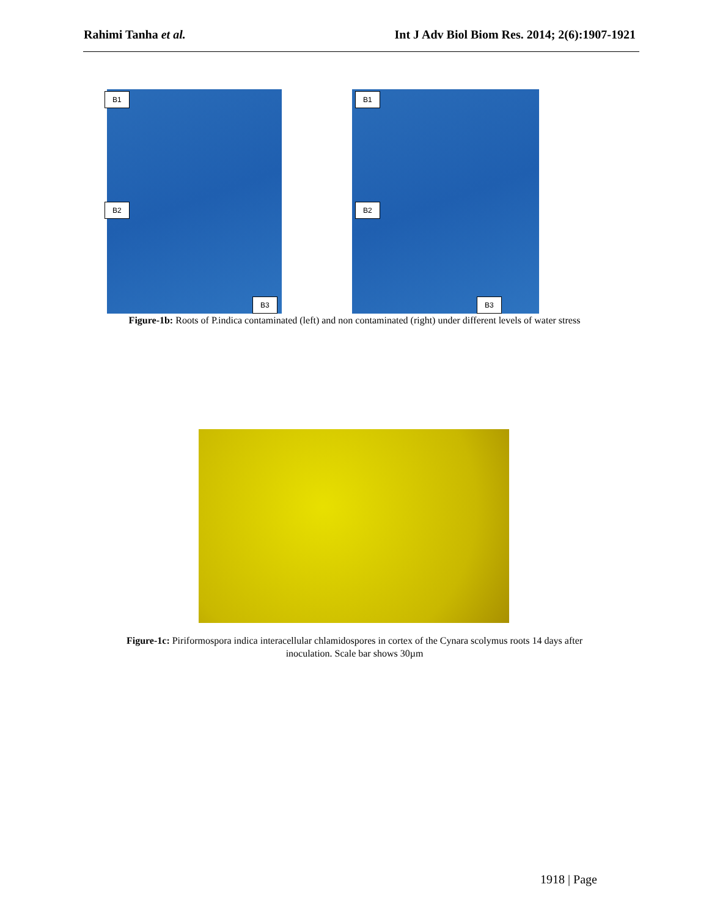Rahimi Tanha et al. Int J Adv Biol Biom Res. 2014; 2(6):1907-1921
B1
B2
B3
B1
B2
B3
Figure-1b: Roots of P.indica contaminated (left) and non contaminated (right) under different levels of water stress
Figure-1c: Piriformospora indica interacellular chlamidospores in cortex of the Cynara scolymus roots 14 days after inoculation. Scale bar shows 30µm
1918 | Page